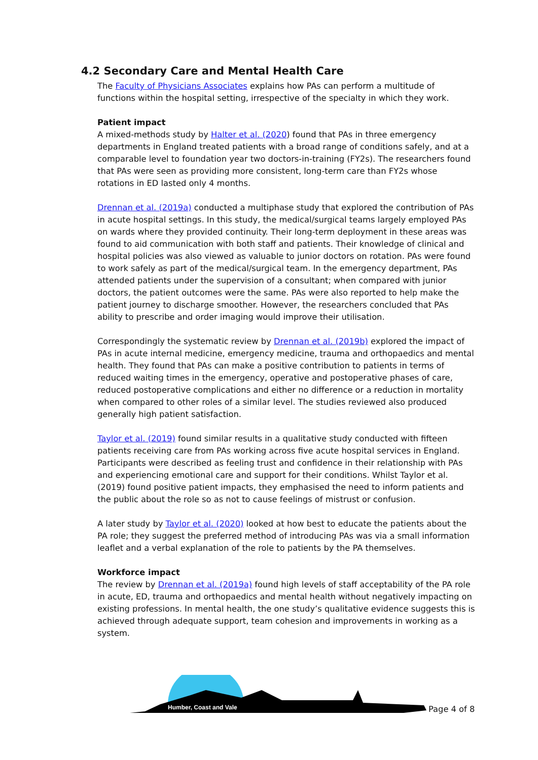4.2 Secondary Care and Mental Health Care
The Faculty of Physicians Associates explains how PAs can perform a multitude of functions within the hospital setting, irrespective of the specialty in which they work.
Patient impact
A mixed-methods study by Halter et al. (2020) found that PAs in three emergency departments in England treated patients with a broad range of conditions safely, and at a comparable level to foundation year two doctors-in-training (FY2s). The researchers found that PAs were seen as providing more consistent, long-term care than FY2s whose rotations in ED lasted only 4 months.
Drennan et al. (2019a) conducted a multiphase study that explored the contribution of PAs in acute hospital settings. In this study, the medical/surgical teams largely employed PAs on wards where they provided continuity. Their long-term deployment in these areas was found to aid communication with both staff and patients. Their knowledge of clinical and hospital policies was also viewed as valuable to junior doctors on rotation. PAs were found to work safely as part of the medical/surgical team. In the emergency department, PAs attended patients under the supervision of a consultant; when compared with junior doctors, the patient outcomes were the same. PAs were also reported to help make the patient journey to discharge smoother. However, the researchers concluded that PAs ability to prescribe and order imaging would improve their utilisation.
Correspondingly the systematic review by Drennan et al. (2019b) explored the impact of PAs in acute internal medicine, emergency medicine, trauma and orthopaedics and mental health. They found that PAs can make a positive contribution to patients in terms of reduced waiting times in the emergency, operative and postoperative phases of care, reduced postoperative complications and either no difference or a reduction in mortality when compared to other roles of a similar level. The studies reviewed also produced generally high patient satisfaction.
Taylor et al. (2019) found similar results in a qualitative study conducted with fifteen patients receiving care from PAs working across five acute hospital services in England. Participants were described as feeling trust and confidence in their relationship with PAs and experiencing emotional care and support for their conditions. Whilst Taylor et al. (2019) found positive patient impacts, they emphasised the need to inform patients and the public about the role so as not to cause feelings of mistrust or confusion.
A later study by Taylor et al. (2020) looked at how best to educate the patients about the PA role; they suggest the preferred method of introducing PAs was via a small information leaflet and a verbal explanation of the role to patients by the PA themselves.
Workforce impact
The review by Drennan et al. (2019a) found high levels of staff acceptability of the PA role in acute, ED, trauma and orthopaedics and mental health without negatively impacting on existing professions. In mental health, the one study’s qualitative evidence suggests this is achieved through adequate support, team cohesion and improvements in working as a system.
Humber, Coast and Vale
Page 4 of 8